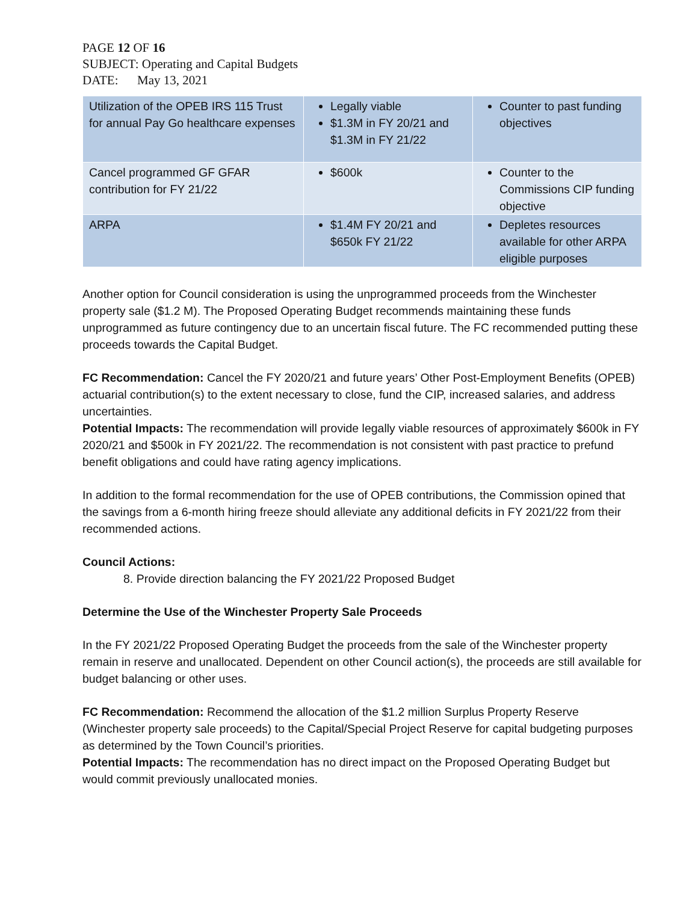PAGE 12 OF 16
SUBJECT: Operating and Capital Budgets
DATE: May 13, 2021
| Utilization of the OPEB IRS 115 Trust for annual Pay Go healthcare expenses | Legally viable $1.3M in FY 20/21 and $1.3M in FY 21/22 | Counter to past funding objectives |
| Cancel programmed GF GFAR contribution for FY 21/22 | $600k | Counter to the Commissions CIP funding objective |
| ARPA | $1.4M FY 20/21 and $650k FY 21/22 | Depletes resources available for other ARPA eligible purposes |
Another option for Council consideration is using the unprogrammed proceeds from the Winchester property sale ($1.2 M). The Proposed Operating Budget recommends maintaining these funds unprogrammed as future contingency due to an uncertain fiscal future. The FC recommended putting these proceeds towards the Capital Budget.
FC Recommendation: Cancel the FY 2020/21 and future years’ Other Post-Employment Benefits (OPEB) actuarial contribution(s) to the extent necessary to close, fund the CIP, increased salaries, and address uncertainties.
Potential Impacts: The recommendation will provide legally viable resources of approximately $600k in FY 2020/21 and $500k in FY 2021/22. The recommendation is not consistent with past practice to prefund benefit obligations and could have rating agency implications.
In addition to the formal recommendation for the use of OPEB contributions, the Commission opined that the savings from a 6-month hiring freeze should alleviate any additional deficits in FY 2021/22 from their recommended actions.
Council Actions:
8. Provide direction balancing the FY 2021/22 Proposed Budget
Determine the Use of the Winchester Property Sale Proceeds
In the FY 2021/22 Proposed Operating Budget the proceeds from the sale of the Winchester property remain in reserve and unallocated. Dependent on other Council action(s), the proceeds are still available for budget balancing or other uses.
FC Recommendation: Recommend the allocation of the $1.2 million Surplus Property Reserve (Winchester property sale proceeds) to the Capital/Special Project Reserve for capital budgeting purposes as determined by the Town Council’s priorities.
Potential Impacts: The recommendation has no direct impact on the Proposed Operating Budget but would commit previously unallocated monies.